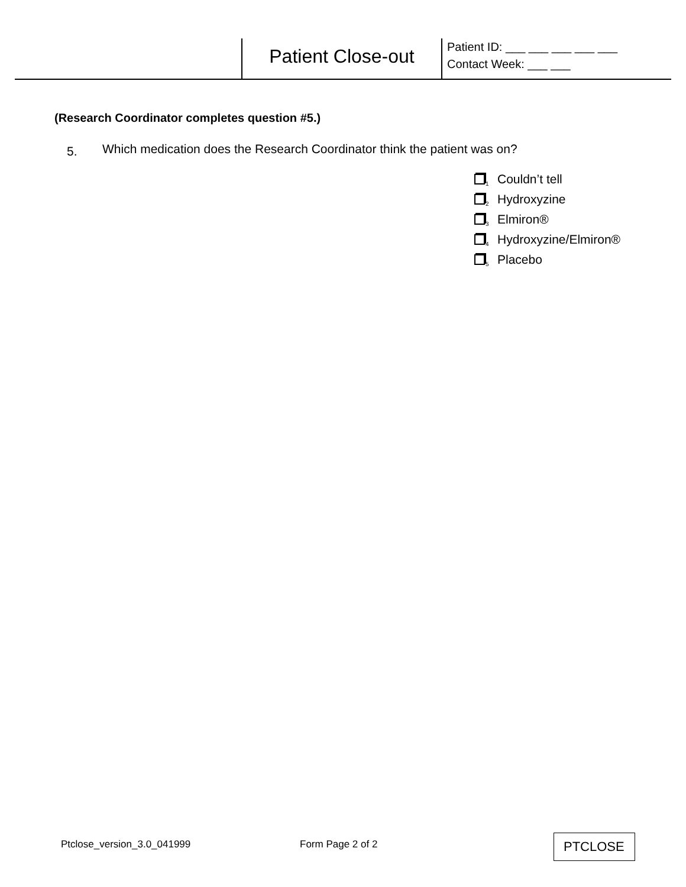Patient Close-out
Patient ID: ___ ___ ___ ___ ___
Contact Week: ___ ___
(Research Coordinator completes question #5.)
5. Which medication does the Research Coordinator think the patient was on?
<sub>1</sub>Couldn’t tell
<sub>2</sub>Hydroxyzine
<sub>3</sub>Elmiron®
<sub>4</sub>Hydroxyzine/Elmiron®
<sub>5</sub>Placebo
Ptclose_version_3.0_041999 Form Page 2 of 2 PTCLOSE